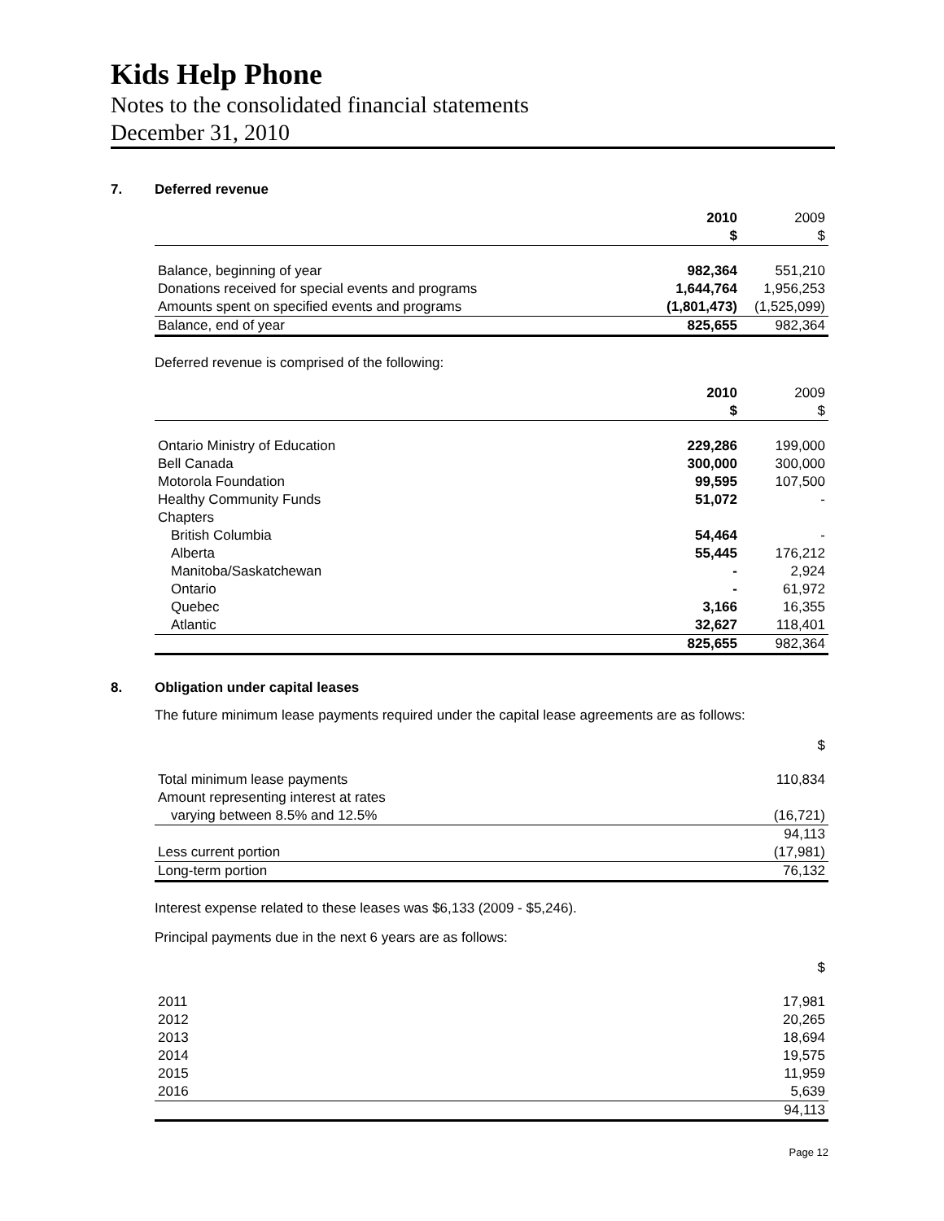Kids Help Phone
Notes to the consolidated financial statements
December 31, 2010
7. Deferred revenue
| | 2010 | 2009 |
| | $ | $ |
| Balance, beginning of year | 982,364 | 551,210 |
| Donations received for special events and programs | 1,644,764 | 1,956,253 |
| Amounts spent on specified events and programs | (1,801,473) | (1,525,099) |
| Balance, end of year | 825,655 | 982,364 |
Deferred revenue is comprised of the following:
| | 2010 | 2009 |
| | $ | $ |
| Ontario Ministry of Education | 229,286 | 199,000 |
| Bell Canada | 300,000 | 300,000 |
| Motorola Foundation | 99,595 | 107,500 |
| Healthy Community Funds | 51,072 | - |
| Chapters | | |
| British Columbia | 54,464 | - |
| Alberta | 55,445 | 176,212 |
| Manitoba/Saskatchewan | - | 2,924 |
| Ontario | - | 61,972 |
| Quebec | 3,166 | 16,355 |
| Atlantic | 32,627 | 118,401 |
| | 825,655 | 982,364 |
8. Obligation under capital leases
The future minimum lease payments required under the capital lease agreements are as follows:
| | $ |
| Total minimum lease payments | 110,834 |
| Amount representing interest at rates | |
| varying between 8.5% and 12.5% | (16,721) |
| | 94,113 |
| Less current portion | (17,981) |
| Long-term portion | 76,132 |
Interest expense related to these leases was $6,133 (2009 - $5,246).
Principal payments due in the next 6 years are as follows:
| | $ |
| 2011 | 17,981 |
| 2012 | 20,265 |
| 2013 | 18,694 |
| 2014 | 19,575 |
| 2015 | 11,959 |
| 2016 | 5,639 |
| | 94,113 |
Page 12